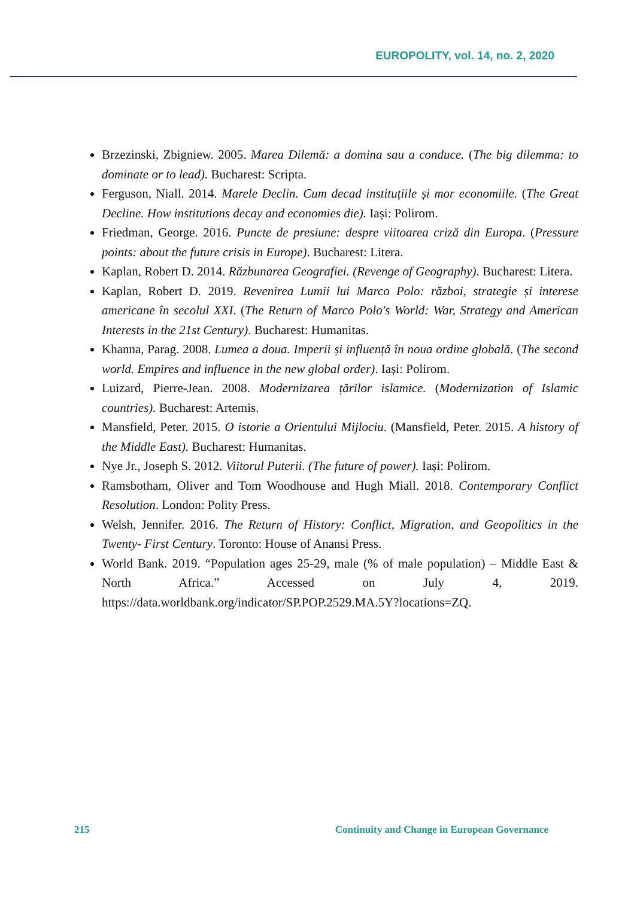EUROPOLITY, vol. 14, no. 2, 2020
Brzezinski, Zbigniew. 2005. Marea Dilemă: a domina sau a conduce. (The big dilemma: to dominate or to lead). Bucharest: Scripta.
Ferguson, Niall. 2014. Marele Declin. Cum decad instituțiile și mor economiile. (The Great Decline. How institutions decay and economies die). Iași: Polirom.
Friedman, George. 2016. Puncte de presiune: despre viitoarea criză din Europa. (Pressure points: about the future crisis in Europe). Bucharest: Litera.
Kaplan, Robert D. 2014. Răzbunarea Geografiei. (Revenge of Geography). Bucharest: Litera.
Kaplan, Robert D. 2019. Revenirea Lumii lui Marco Polo: război, strategie și interese americane în secolul XXI. (The Return of Marco Polo's World: War, Strategy and American Interests in the 21st Century). Bucharest: Humanitas.
Khanna, Parag. 2008. Lumea a doua. Imperii și influență în noua ordine globală. (The second world. Empires and influence in the new global order). Iași: Polirom.
Luizard, Pierre-Jean. 2008. Modernizarea țărilor islamice. (Modernization of Islamic countries). Bucharest: Artemis.
Mansfield, Peter. 2015. O istorie a Orientului Mijlociu. (Mansfield, Peter. 2015. A history of the Middle East). Bucharest: Humanitas.
Nye Jr., Joseph S. 2012. Viitorul Puterii. (The future of power). Iași: Polirom.
Ramsbotham, Oliver and Tom Woodhouse and Hugh Miall. 2018. Contemporary Conflict Resolution. London: Polity Press.
Welsh, Jennifer. 2016. The Return of History: Conflict, Migration, and Geopolitics in the Twenty- First Century. Toronto: House of Anansi Press.
World Bank. 2019. “Population ages 25-29, male (% of male population) – Middle East & North Africa.” Accessed on July 4, 2019. https://data.worldbank.org/indicator/SP.POP.2529.MA.5Y?locations=ZQ.
215 Continuity and Change in European Governance